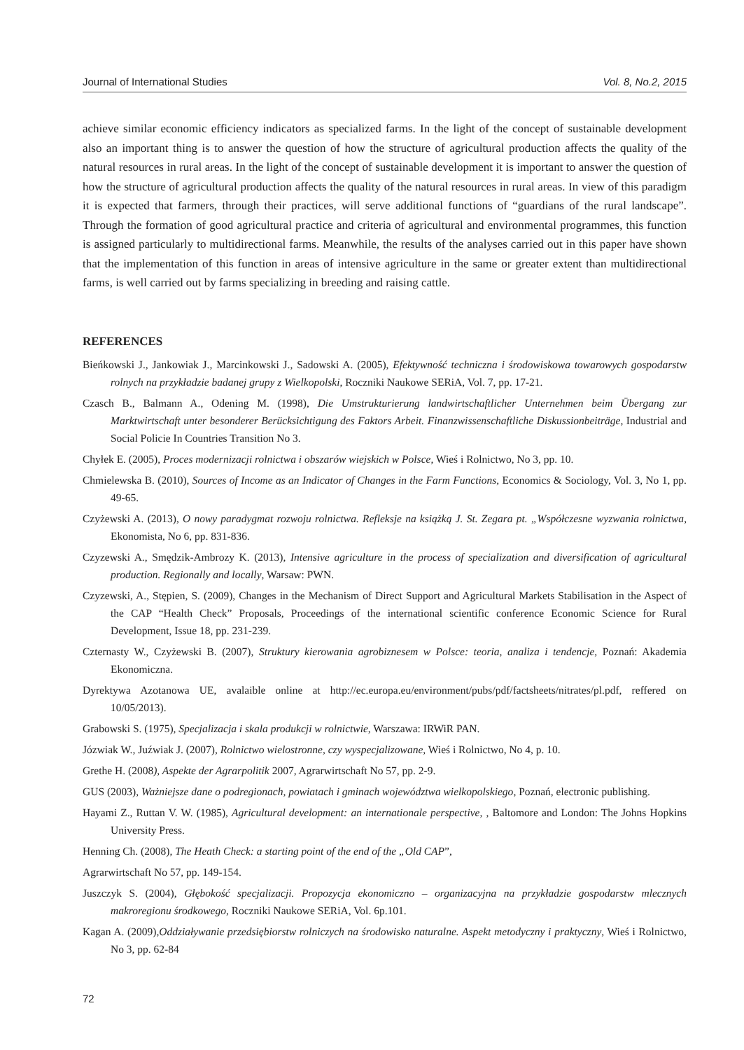Journal of International Studies Vol. 8, No.2, 2015
achieve similar economic efficiency indicators as specialized farms. In the light of the concept of sustainable development also an important thing is to answer the question of how the structure of agricultural production affects the quality of the natural resources in rural areas. In the light of the concept of sustainable development it is important to answer the question of how the structure of agricultural production affects the quality of the natural resources in rural areas. In view of this paradigm it is expected that farmers, through their practices, will serve additional functions of “guardians of the rural landscape”. Through the formation of good agricultural practice and criteria of agricultural and environmental programmes, this function is assigned particularly to multidirectional farms. Meanwhile, the results of the analyses carried out in this paper have shown that the implementation of this function in areas of intensive agriculture in the same or greater extent than multidirectional farms, is well carried out by farms specializing in breeding and raising cattle.
REFERENCES
Bieńkowski J., Jankowiak J., Marcinkowski J., Sadowski A. (2005), Efektywność techniczna i środowiskowa towarowych gospodarstw rolnych na przykładzie badanej grupy z Wielkopolski, Roczniki Naukowe SERiA, Vol. 7, pp. 17-21.
Czasch B., Balmann A., Odening M. (1998), Die Umstrukturierung landwirtschaftlicher Unternehmen beim Übergang zur Marktwirtschaft unter besonderer Berücksichtigung des Faktors Arbeit. Finanzwissenschaftliche Diskussionbeiträge, Industrial and Social Policie In Countries Transition No 3.
Chyłek E. (2005), Proces modernizacji rolnictwa i obszarów wiejskich w Polsce, Wieś i Rolnictwo, No 3, pp. 10.
Chmielewska B. (2010), Sources of Income as an Indicator of Changes in the Farm Functions, Economics & Sociology, Vol. 3, No 1, pp. 49-65.
Czyżewski A. (2013), O nowy paradygmat rozwoju rolnictwa. Refleksje na książką J. St. Zegara pt. „Współczesne wyzwania rolnictwa, Ekonomista, No 6, pp. 831-836.
Czyzewski A., Smędzik-Ambrozy K. (2013), Intensive agriculture in the process of specialization and diversification of agricultural production. Regionally and locally, Warsaw: PWN.
Czyzewski, A., Stępien, S. (2009), Changes in the Mechanism of Direct Support and Agricultural Markets Stabilisation in the Aspect of the CAP “Health Check” Proposals, Proceedings of the international scientific conference Economic Science for Rural Development, Issue 18, pp. 231-239.
Czternasty W., Czyżewski B. (2007), Struktury kierowania agrobiznesem w Polsce: teoria, analiza i tendencje, Poznań: Akademia Ekonomiczna.
Dyrektywa Azotanowa UE, avalaible online at http://ec.europa.eu/environment/pubs/pdf/factsheets/nitrates/pl.pdf, reffered on 10/05/2013).
Grabowski S. (1975), Specjalizacja i skala produkcji w rolnictwie, Warszawa: IRWiR PAN.
Józwiak W., Juźwiak J. (2007), Rolnictwo wielostronne, czy wyspecjalizowane, Wieś i Rolnictwo, No 4, p. 10.
Grethe H. (2008), Aspekte der Agrarpolitik 2007, Agrarwirtschaft No 57, pp. 2-9.
GUS (2003), Ważniejsze dane o podregionach, powiatach i gminach województwa wielkopolskiego, Poznań, electronic publishing.
Hayami Z., Ruttan V. W. (1985), Agricultural development: an internationale perspective, , Baltomore and London: The Johns Hopkins University Press.
Henning Ch. (2008), The Heath Check: a starting point of the end of the „Old CAP”,
Agrarwirtschaft No 57, pp. 149-154.
Juszczyk S. (2004), Głębokość specjalizacji. Propozycja ekonomiczno – organizacyjna na przykładzie gospodarstw mlecznych makroregionu środkowego, Roczniki Naukowe SERiA, Vol. 6p.101.
Kagan A. (2009),Oddziaływanie przedsiębiorstw rolniczych na środowisko naturalne. Aspekt metodyczny i praktyczny, Wieś i Rolnictwo, No 3, pp. 62-84
72